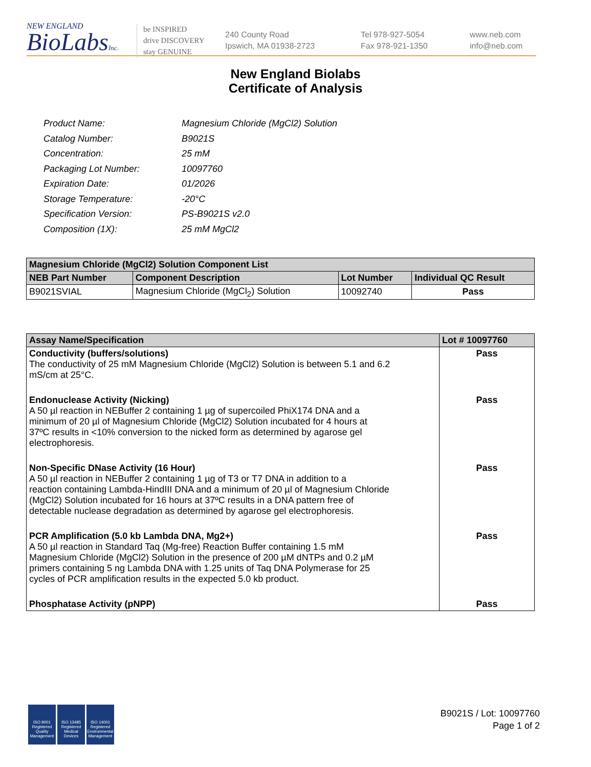NEW ENGLAND
BioLabsInc.
be INSPIRED
drive DISCOVERY
stay GENUINE
240 County Road
Ipswich, MA 01938-2723
Tel 978-927-5054
Fax 978-921-1350
www.neb.com
info@neb.com
New England Biolabs
Certificate of Analysis
| Product Name: | Magnesium Chloride (MgCl2) Solution |
| Catalog Number: | B9021S |
| Concentration: | 25 mM |
| Packaging Lot Number: | 10097760 |
| Expiration Date: | 01/2026 |
| Storage Temperature: | -20°C |
| Specification Version: | PS-B9021S v2.0 |
| Composition (1X): | 25 mM MgCl2 |
| Magnesium Chloride (MgCl2) Solution Component List | | | |
| --- | --- | --- | --- |
| NEB Part Number | Component Description | Lot Number | Individual QC Result |
| B9021SVIAL | Magnesium Chloride (MgCl<sub>2</sub>) Solution | 10092740 | Pass |
| Assay Name/Specification | Lot # 10097760 |
| --- | --- |
| Conductivity (buffers/solutions) The conductivity of 25 mM Magnesium Chloride (MgCl2) Solution is between 5.1 and 6.2 mS/cm at 25°C. | Pass |
| Endonuclease Activity (Nicking) A 50 µl reaction in NEBuffer 2 containing 1 µg of supercoiled PhiX174 DNA and a minimum of 20 µl of Magnesium Chloride (MgCl2) Solution incubated for 4 hours at 37ºC results in <10% conversion to the nicked form as determined by agarose gel electrophoresis. | Pass |
| Non-Specific DNase Activity (16 Hour) A 50 µl reaction in NEBuffer 2 containing 1 µg of T3 or T7 DNA in addition to a reaction containing Lambda-HindIII DNA and a minimum of 20 µl of Magnesium Chloride (MgCl2) Solution incubated for 16 hours at 37ºC results in a DNA pattern free of detectable nuclease degradation as determined by agarose gel electrophoresis. | Pass |
| PCR Amplification (5.0 kb Lambda DNA, Mg2+) A 50 µl reaction in Standard Taq (Mg-free) Reaction Buffer containing 1.5 mM Magnesium Chloride (MgCl2) Solution in the presence of 200 µM dNTPs and 0.2 µM primers containing 5 ng Lambda DNA with 1.25 units of Taq DNA Polymerase for 25 cycles of PCR amplification results in the expected 5.0 kb product. | Pass |
| Phosphatase Activity (pNPP) | Pass |
ISO 9001
Registered
Quality Management
ISO 13485
Registered
Medical Devices
ISO 14001
Registered
Environmental Management
B9021S / Lot: 10097760
Page 1 of 2